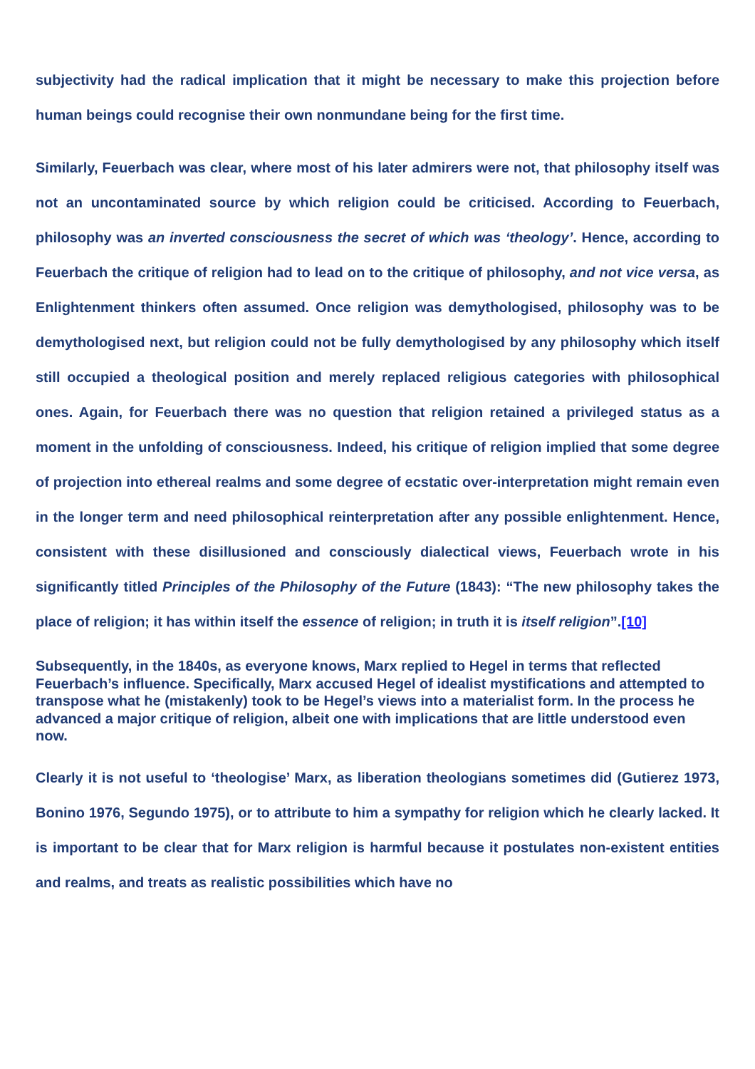subjectivity had the radical implication that it might be necessary to make this projection before human beings could recognise their own nonmundane being for the first time.
Similarly, Feuerbach was clear, where most of his later admirers were not, that philosophy itself was not an uncontaminated source by which religion could be criticised. According to Feuerbach, philosophy was an inverted consciousness the secret of which was ‘theology’. Hence, according to Feuerbach the critique of religion had to lead on to the critique of philosophy, and not vice versa, as Enlightenment thinkers often assumed. Once religion was demythologised, philosophy was to be demythologised next, but religion could not be fully demythologised by any philosophy which itself still occupied a theological position and merely replaced religious categories with philosophical ones. Again, for Feuerbach there was no question that religion retained a privileged status as a moment in the unfolding of consciousness. Indeed, his critique of religion implied that some degree of projection into ethereal realms and some degree of ecstatic over-interpretation might remain even in the longer term and need philosophical reinterpretation after any possible enlightenment. Hence, consistent with these disillusioned and consciously dialectical views, Feuerbach wrote in his significantly titled Principles of the Philosophy of the Future (1843): “The new philosophy takes the place of religion; it has within itself the essence of religion; in truth it is itself religion”.[10]
Subsequently, in the 1840s, as everyone knows, Marx replied to Hegel in terms that reflected Feuerbach’s influence. Specifically, Marx accused Hegel of idealist mystifications and attempted to transpose what he (mistakenly) took to be Hegel’s views into a materialist form. In the process he advanced a major critique of religion, albeit one with implications that are little understood even now.
Clearly it is not useful to ‘theologise’ Marx, as liberation theologians sometimes did (Gutierez 1973, Bonino 1976, Segundo 1975), or to attribute to him a sympathy for religion which he clearly lacked. It is important to be clear that for Marx religion is harmful because it postulates non-existent entities and realms, and treats as realistic possibilities which have no